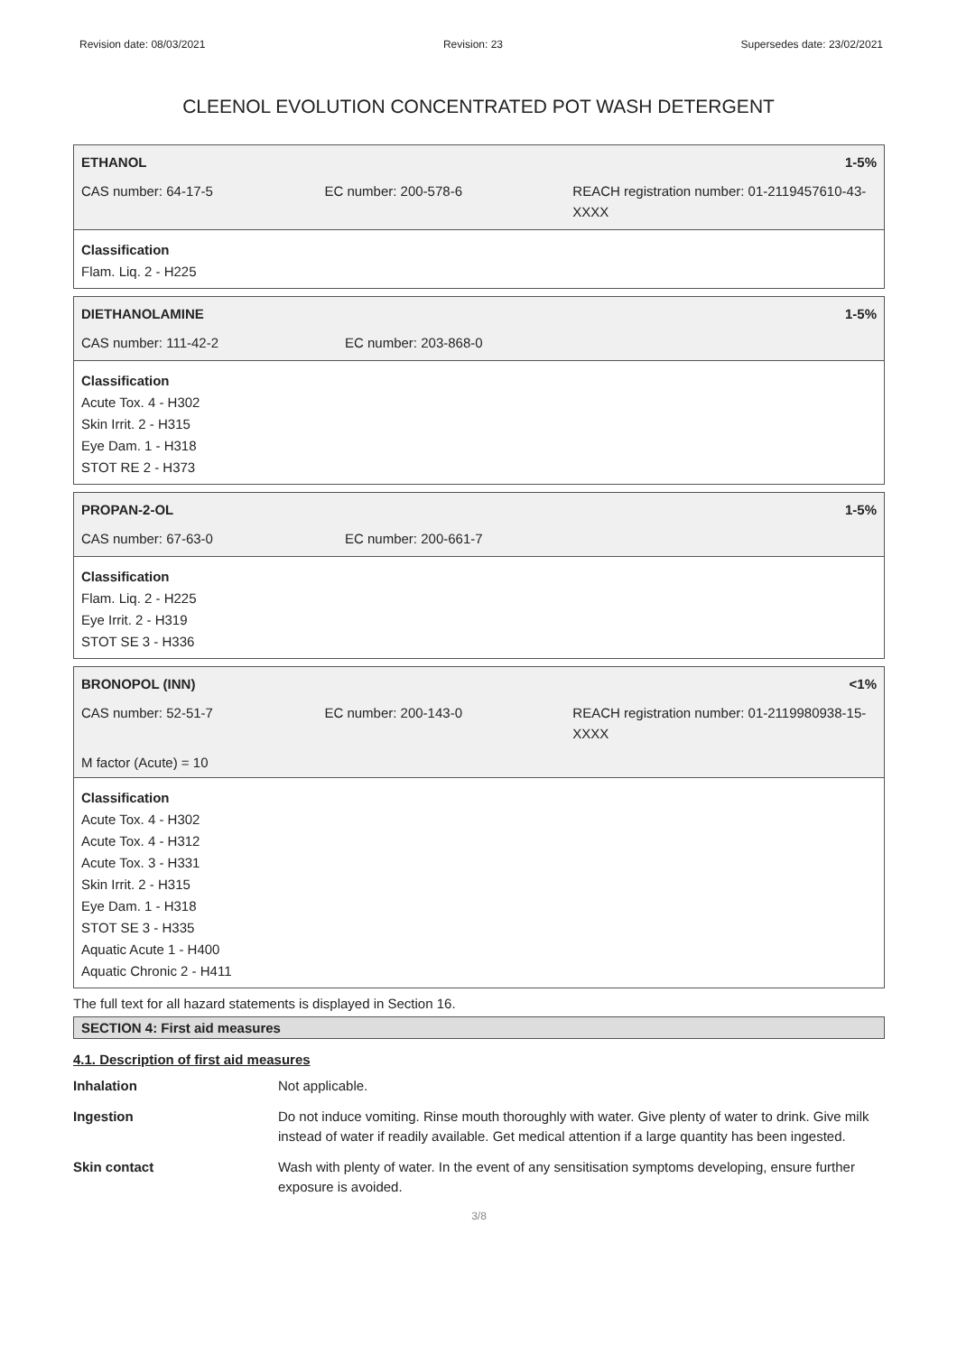Revision date: 08/03/2021 Revision: 23 Supersedes date: 23/02/2021
CLEENOL EVOLUTION CONCENTRATED POT WASH DETERGENT
ETHANOL 1-5%
CAS number: 64-17-5 EC number: 200-578-6 REACH registration number: 01-2119457610-43-XXXX
Classification
Flam. Liq. 2 - H225
DIETHANOLAMINE 1-5%
CAS number: 111-42-2 EC number: 203-868-0
Classification
Acute Tox. 4 - H302
Skin Irrit. 2 - H315
Eye Dam. 1 - H318
STOT RE 2 - H373
PROPAN-2-OL 1-5%
CAS number: 67-63-0 EC number: 200-661-7
Classification
Flam. Liq. 2 - H225
Eye Irrit. 2 - H319
STOT SE 3 - H336
BRONOPOL (INN) <1%
CAS number: 52-51-7 EC number: 200-143-0 REACH registration number: 01-2119980938-15-XXXX
M factor (Acute) = 10
Classification
Acute Tox. 4 - H302
Acute Tox. 4 - H312
Acute Tox. 3 - H331
Skin Irrit. 2 - H315
Eye Dam. 1 - H318
STOT SE 3 - H335
Aquatic Acute 1 - H400
Aquatic Chronic 2 - H411
The full text for all hazard statements is displayed in Section 16.
SECTION 4: First aid measures
4.1. Description of first aid measures
Inhalation Not applicable.
Ingestion Do not induce vomiting. Rinse mouth thoroughly with water. Give plenty of water to drink. Give milk instead of water if readily available. Get medical attention if a large quantity has been ingested.
Skin contact Wash with plenty of water. In the event of any sensitisation symptoms developing, ensure further exposure is avoided.
3/8